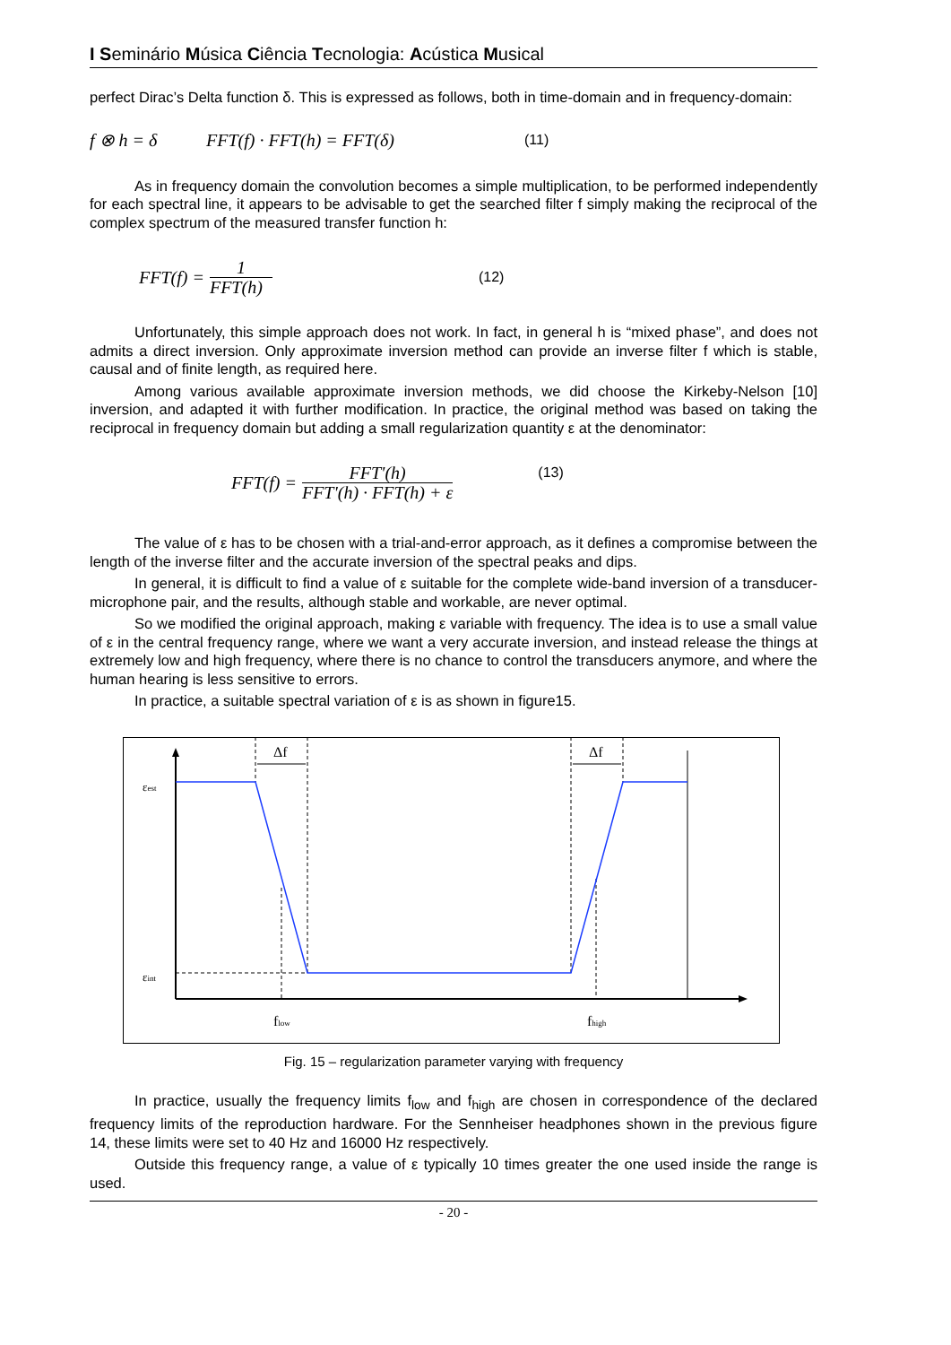I Seminário Música Ciência Tecnologia: Acústica Musical
perfect Dirac’s Delta function δ. This is expressed as follows, both in time-domain and in frequency-domain:
f ⊗ h = δ FFT(f) · FFT(h) = FFT(δ) (11)
As in frequency domain the convolution becomes a simple multiplication, to be performed independently for each spectral line, it appears to be advisable to get the searched filter f simply making the reciprocal of the complex spectrum of the measured transfer function h:
FFT(f) = 1 FFT(h) (12)
Unfortunately, this simple approach does not work. In fact, in general h is “mixed phase”, and does not admits a direct inversion. Only approximate inversion method can provide an inverse filter f which is stable, causal and of finite length, as required here.
Among various available approximate inversion methods, we did choose the Kirkeby-Nelson [10] inversion, and adapted it with further modification. In practice, the original method was based on taking the reciprocal in frequency domain but adding a small regularization quantity ε at the denominator:
FFT(f) = FFT'(h) FFT'(h) · FFT(h) + ε (13)
The value of ε has to be chosen with a trial-and-error approach, as it defines a compromise between the length of the inverse filter and the accurate inversion of the spectral peaks and dips.
In general, it is difficult to find a value of ε suitable for the complete wide-band inversion of a transducer-microphone pair, and the results, although stable and workable, are never optimal.
So we modified the original approach, making ε variable with frequency. The idea is to use a small value of ε in the central frequency range, where we want a very accurate inversion, and instead release the things at extremely low and high frequency, where there is no chance to control the transducers anymore, and where the human hearing is less sensitive to errors.
In practice, a suitable spectral variation of ε is as shown in figure15.
Δf
Δf
εest
εint
flow
fhigh
Fig. 15 – regularization parameter varying with frequency
In practice, usually the frequency limits f<sub>low</sub> and f<sub>high</sub> are chosen in correspondence of the declared frequency limits of the reproduction hardware. For the Sennheiser headphones shown in the previous figure 14, these limits were set to 40 Hz and 16000 Hz respectively.
Outside this frequency range, a value of ε typically 10 times greater the one used inside the range is used.
- 20 -